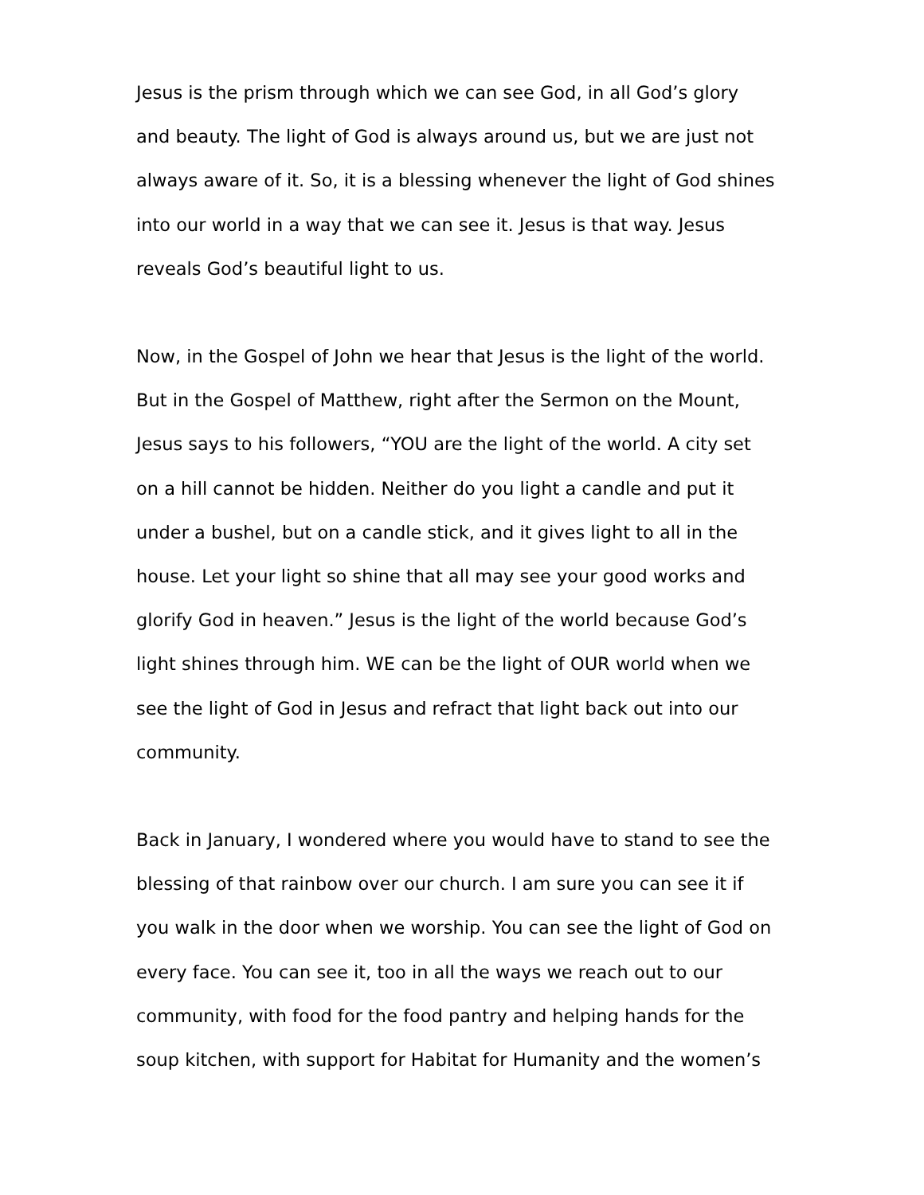Jesus is the prism through which we can see God, in all God’s glory
and beauty. The light of God is always around us, but we are just not
always aware of it. So, it is a blessing whenever the light of God shines
into our world in a way that we can see it. Jesus is that way. Jesus
reveals God’s beautiful light to us.
Now, in the Gospel of John we hear that Jesus is the light of the world.
But in the Gospel of Matthew, right after the Sermon on the Mount,
Jesus says to his followers, “YOU are the light of the world. A city set
on a hill cannot be hidden. Neither do you light a candle and put it
under a bushel, but on a candle stick, and it gives light to all in the
house. Let your light so shine that all may see your good works and
glorify God in heaven.” Jesus is the light of the world because God’s
light shines through him. WE can be the light of OUR world when we
see the light of God in Jesus and refract that light back out into our
community.
Back in January, I wondered where you would have to stand to see the
blessing of that rainbow over our church. I am sure you can see it if
you walk in the door when we worship. You can see the light of God on
every face. You can see it, too in all the ways we reach out to our
community, with food for the food pantry and helping hands for the
soup kitchen, with support for Habitat for Humanity and the women’s